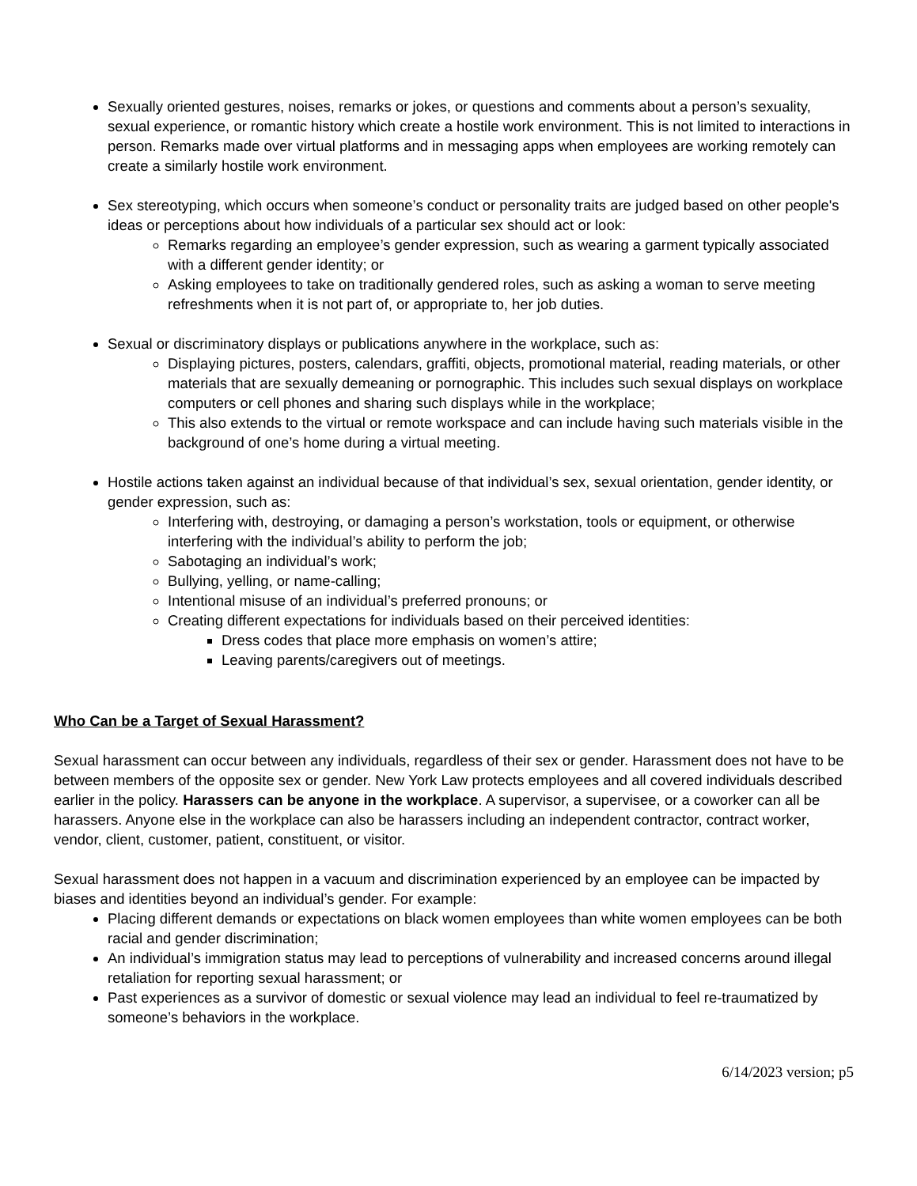Sexually oriented gestures, noises, remarks or jokes, or questions and comments about a person’s sexuality, sexual experience, or romantic history which create a hostile work environment. This is not limited to interactions in person. Remarks made over virtual platforms and in messaging apps when employees are working remotely can create a similarly hostile work environment.
Sex stereotyping, which occurs when someone’s conduct or personality traits are judged based on other people's ideas or perceptions about how individuals of a particular sex should act or look:
Remarks regarding an employee’s gender expression, such as wearing a garment typically associated with a different gender identity; or
Asking employees to take on traditionally gendered roles, such as asking a woman to serve meeting refreshments when it is not part of, or appropriate to, her job duties.
Sexual or discriminatory displays or publications anywhere in the workplace, such as:
Displaying pictures, posters, calendars, graffiti, objects, promotional material, reading materials, or other materials that are sexually demeaning or pornographic. This includes such sexual displays on workplace computers or cell phones and sharing such displays while in the workplace;
This also extends to the virtual or remote workspace and can include having such materials visible in the background of one’s home during a virtual meeting.
Hostile actions taken against an individual because of that individual’s sex, sexual orientation, gender identity, or gender expression, such as:
Interfering with, destroying, or damaging a person’s workstation, tools or equipment, or otherwise interfering with the individual’s ability to perform the job;
Sabotaging an individual’s work;
Bullying, yelling, or name-calling;
Intentional misuse of an individual’s preferred pronouns; or
Creating different expectations for individuals based on their perceived identities:
Dress codes that place more emphasis on women’s attire;
Leaving parents/caregivers out of meetings.
Who Can be a Target of Sexual Harassment?
Sexual harassment can occur between any individuals, regardless of their sex or gender. Harassment does not have to be between members of the opposite sex or gender. New York Law protects employees and all covered individuals described earlier in the policy. Harassers can be anyone in the workplace. A supervisor, a supervisee, or a coworker can all be harassers. Anyone else in the workplace can also be harassers including an independent contractor, contract worker, vendor, client, customer, patient, constituent, or visitor.
Sexual harassment does not happen in a vacuum and discrimination experienced by an employee can be impacted by biases and identities beyond an individual’s gender. For example:
Placing different demands or expectations on black women employees than white women employees can be both racial and gender discrimination;
An individual’s immigration status may lead to perceptions of vulnerability and increased concerns around illegal retaliation for reporting sexual harassment; or
Past experiences as a survivor of domestic or sexual violence may lead an individual to feel re-traumatized by someone’s behaviors in the workplace.
6/14/2023 version; p5